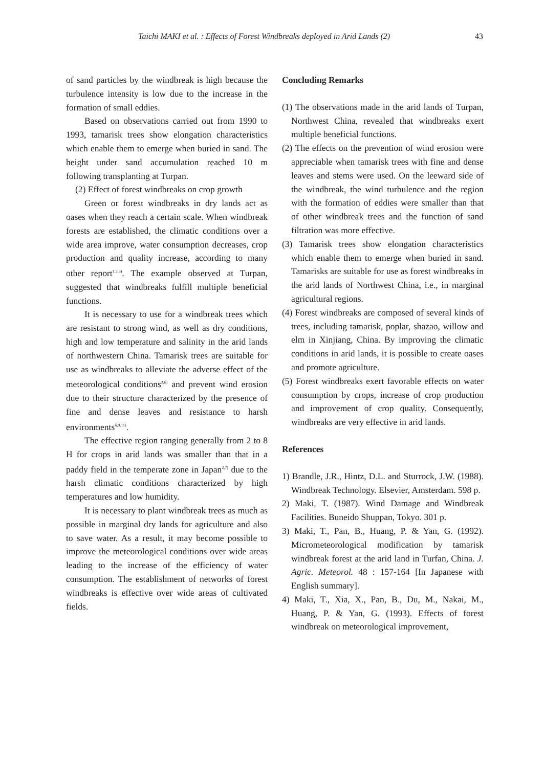Taichi MAKI et al. : Effects of Forest Windbreaks deployed in Arid Lands (2) 43
of sand particles by the windbreak is high because the turbulence intensity is low due to the increase in the formation of small eddies.
Based on observations carried out from 1990 to 1993, tamarisk trees show elongation characteristics which enable them to emerge when buried in sand. The height under sand accumulation reached 10 m following transplanting at Turpan.
(2) Effect of forest windbreaks on crop growth
Green or forest windbreaks in dry lands act as oases when they reach a certain scale. When windbreak forests are established, the climatic conditions over a wide area improve, water consumption decreases, crop production and quality increase, according to many other report<sup>1,2,3)</sup>. The example observed at Turpan, suggested that windbreaks fulfill multiple beneficial functions.
It is necessary to use for a windbreak trees which are resistant to strong wind, as well as dry conditions, high and low temperature and salinity in the arid lands of northwestern China. Tamarisk trees are suitable for use as windbreaks to alleviate the adverse effect of the meteorological conditions<sup>3,6)</sup> and prevent wind erosion due to their structure characterized by the presence of fine and dense leaves and resistance to harsh environments<sup>6,9,11)</sup>.
The effective region ranging generally from 2 to 8 H for crops in arid lands was smaller than that in a paddy field in the temperate zone in Japan<sup>2,7)</sup> due to the harsh climatic conditions characterized by high temperatures and low humidity.
It is necessary to plant windbreak trees as much as possible in marginal dry lands for agriculture and also to save water. As a result, it may become possible to improve the meteorological conditions over wide areas leading to the increase of the efficiency of water consumption. The establishment of networks of forest windbreaks is effective over wide areas of cultivated fields.
Concluding Remarks
(1) The observations made in the arid lands of Turpan, Northwest China, revealed that windbreaks exert multiple beneficial functions.
(2) The effects on the prevention of wind erosion were appreciable when tamarisk trees with fine and dense leaves and stems were used. On the leeward side of the windbreak, the wind turbulence and the region with the formation of eddies were smaller than that of other windbreak trees and the function of sand filtration was more effective.
(3) Tamarisk trees show elongation characteristics which enable them to emerge when buried in sand. Tamarisks are suitable for use as forest windbreaks in the arid lands of Northwest China, i.e., in marginal agricultural regions.
(4) Forest windbreaks are composed of several kinds of trees, including tamarisk, poplar, shazao, willow and elm in Xinjiang, China. By improving the climatic conditions in arid lands, it is possible to create oases and promote agriculture.
(5) Forest windbreaks exert favorable effects on water consumption by crops, increase of crop production and improvement of crop quality. Consequently, windbreaks are very effective in arid lands.
References
1) Brandle, J.R., Hintz, D.L. and Sturrock, J.W. (1988). Windbreak Technology. Elsevier, Amsterdam. 598 p.
2) Maki, T. (1987). Wind Damage and Windbreak Facilities. Buneido Shuppan, Tokyo. 301 p.
3) Maki, T., Pan, B., Huang, P. & Yan, G. (1992). Micrometeorological modification by tamarisk windbreak forest at the arid land in Turfan, China. J. Agric. Meteorol. 48 : 157-164 [In Japanese with English summary].
4) Maki, T., Xia, X., Pan, B., Du, M., Nakai, M., Huang, P. & Yan, G. (1993). Effects of forest windbreak on meteorological improvement,